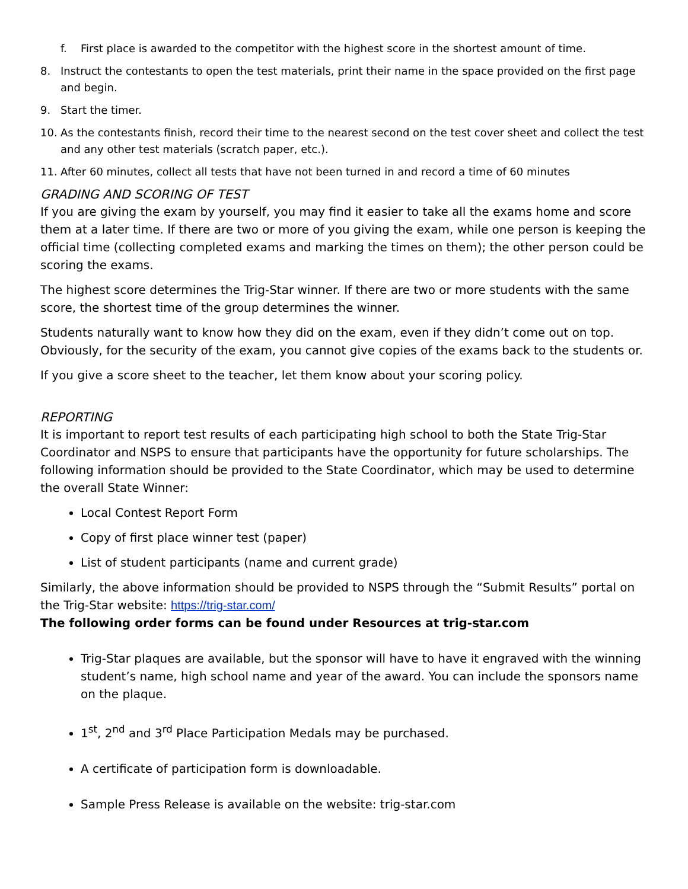f. First place is awarded to the competitor with the highest score in the shortest amount of time.
8. Instruct the contestants to open the test materials, print their name in the space provided on the first page and begin.
9. Start the timer.
10. As the contestants finish, record their time to the nearest second on the test cover sheet and collect the test and any other test materials (scratch paper, etc.).
11. After 60 minutes, collect all tests that have not been turned in and record a time of 60 minutes
GRADING AND SCORING OF TEST
If you are giving the exam by yourself, you may find it easier to take all the exams home and score them at a later time. If there are two or more of you giving the exam, while one person is keeping the official time (collecting completed exams and marking the times on them); the other person could be scoring the exams.
The highest score determines the Trig-Star winner. If there are two or more students with the same score, the shortest time of the group determines the winner.
Students naturally want to know how they did on the exam, even if they didn’t come out on top. Obviously, for the security of the exam, you cannot give copies of the exams back to the students or.
If you give a score sheet to the teacher, let them know about your scoring policy.
REPORTING
It is important to report test results of each participating high school to both the State Trig-Star Coordinator and NSPS to ensure that participants have the opportunity for future scholarships. The following information should be provided to the State Coordinator, which may be used to determine the overall State Winner:
Local Contest Report Form
Copy of first place winner test (paper)
List of student participants (name and current grade)
Similarly, the above information should be provided to NSPS through the “Submit Results” portal on the Trig-Star website: https://trig-star.com/
The following order forms can be found under Resources at trig-star.com
Trig-Star plaques are available, but the sponsor will have to have it engraved with the winning student’s name, high school name and year of the award. You can include the sponsors name on the plaque.
1<sup>st</sup>, 2<sup>nd</sup> and 3<sup>rd</sup> Place Participation Medals may be purchased.
A certificate of participation form is downloadable.
Sample Press Release is available on the website: trig-star.com